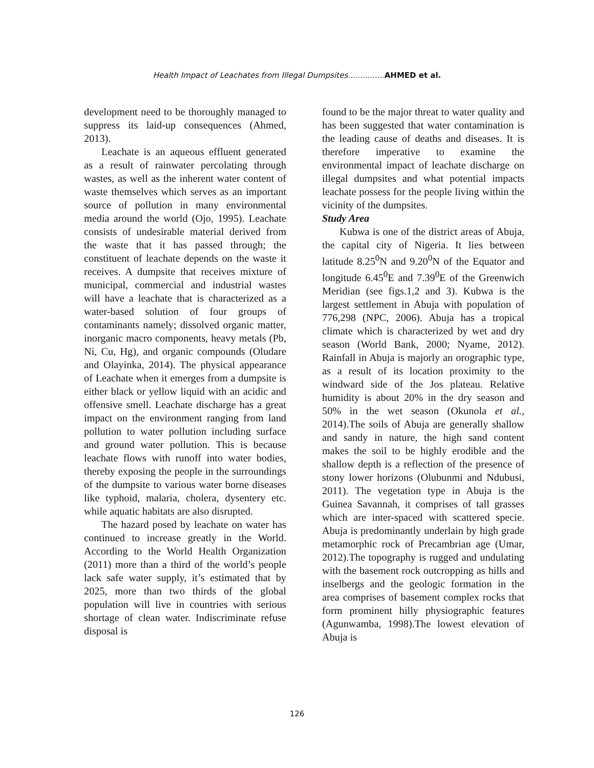Health Impact of Leachates from Illegal Dumpsites...............AHMED et al.
development need to be thoroughly managed to suppress its laid-up consequences (Ahmed, 2013).
Leachate is an aqueous effluent generated as a result of rainwater percolating through wastes, as well as the inherent water content of waste themselves which serves as an important source of pollution in many environmental media around the world (Ojo, 1995). Leachate consists of undesirable material derived from the waste that it has passed through; the constituent of leachate depends on the waste it receives. A dumpsite that receives mixture of municipal, commercial and industrial wastes will have a leachate that is characterized as a water-based solution of four groups of contaminants namely; dissolved organic matter, inorganic macro components, heavy metals (Pb, Ni, Cu, Hg), and organic compounds (Oludare and Olayinka, 2014). The physical appearance of Leachate when it emerges from a dumpsite is either black or yellow liquid with an acidic and offensive smell. Leachate discharge has a great impact on the environment ranging from land pollution to water pollution including surface and ground water pollution. This is because leachate flows with runoff into water bodies, thereby exposing the people in the surroundings of the dumpsite to various water borne diseases like typhoid, malaria, cholera, dysentery etc. while aquatic habitats are also disrupted.
The hazard posed by leachate on water has continued to increase greatly in the World. According to the World Health Organization (2011) more than a third of the world’s people lack safe water supply, it’s estimated that by 2025, more than two thirds of the global population will live in countries with serious shortage of clean water. Indiscriminate refuse disposal is
found to be the major threat to water quality and has been suggested that water contamination is the leading cause of deaths and diseases. It is therefore imperative to examine the environmental impact of leachate discharge on illegal dumpsites and what potential impacts leachate possess for the people living within the vicinity of the dumpsites.
Study Area
Kubwa is one of the district areas of Abuja, the capital city of Nigeria. It lies between latitude 8.25<sup>0</sup>N and 9.20<sup>0</sup>N of the Equator and longitude 6.45<sup>0</sup>E and 7.39<sup>0</sup>E of the Greenwich Meridian (see figs.1,2 and 3). Kubwa is the largest settlement in Abuja with population of 776,298 (NPC, 2006). Abuja has a tropical climate which is characterized by wet and dry season (World Bank, 2000; Nyame, 2012). Rainfall in Abuja is majorly an orographic type, as a result of its location proximity to the windward side of the Jos plateau. Relative humidity is about 20% in the dry season and 50% in the wet season (Okunola et al., 2014).The soils of Abuja are generally shallow and sandy in nature, the high sand content makes the soil to be highly erodible and the shallow depth is a reflection of the presence of stony lower horizons (Olubunmi and Ndubusi, 2011). The vegetation type in Abuja is the Guinea Savannah, it comprises of tall grasses which are inter-spaced with scattered specie. Abuja is predominantly underlain by high grade metamorphic rock of Precambrian age (Umar, 2012).The topography is rugged and undulating with the basement rock outcropping as hills and inselbergs and the geologic formation in the area comprises of basement complex rocks that form prominent hilly physiographic features (Agunwamba, 1998).The lowest elevation of Abuja is
126